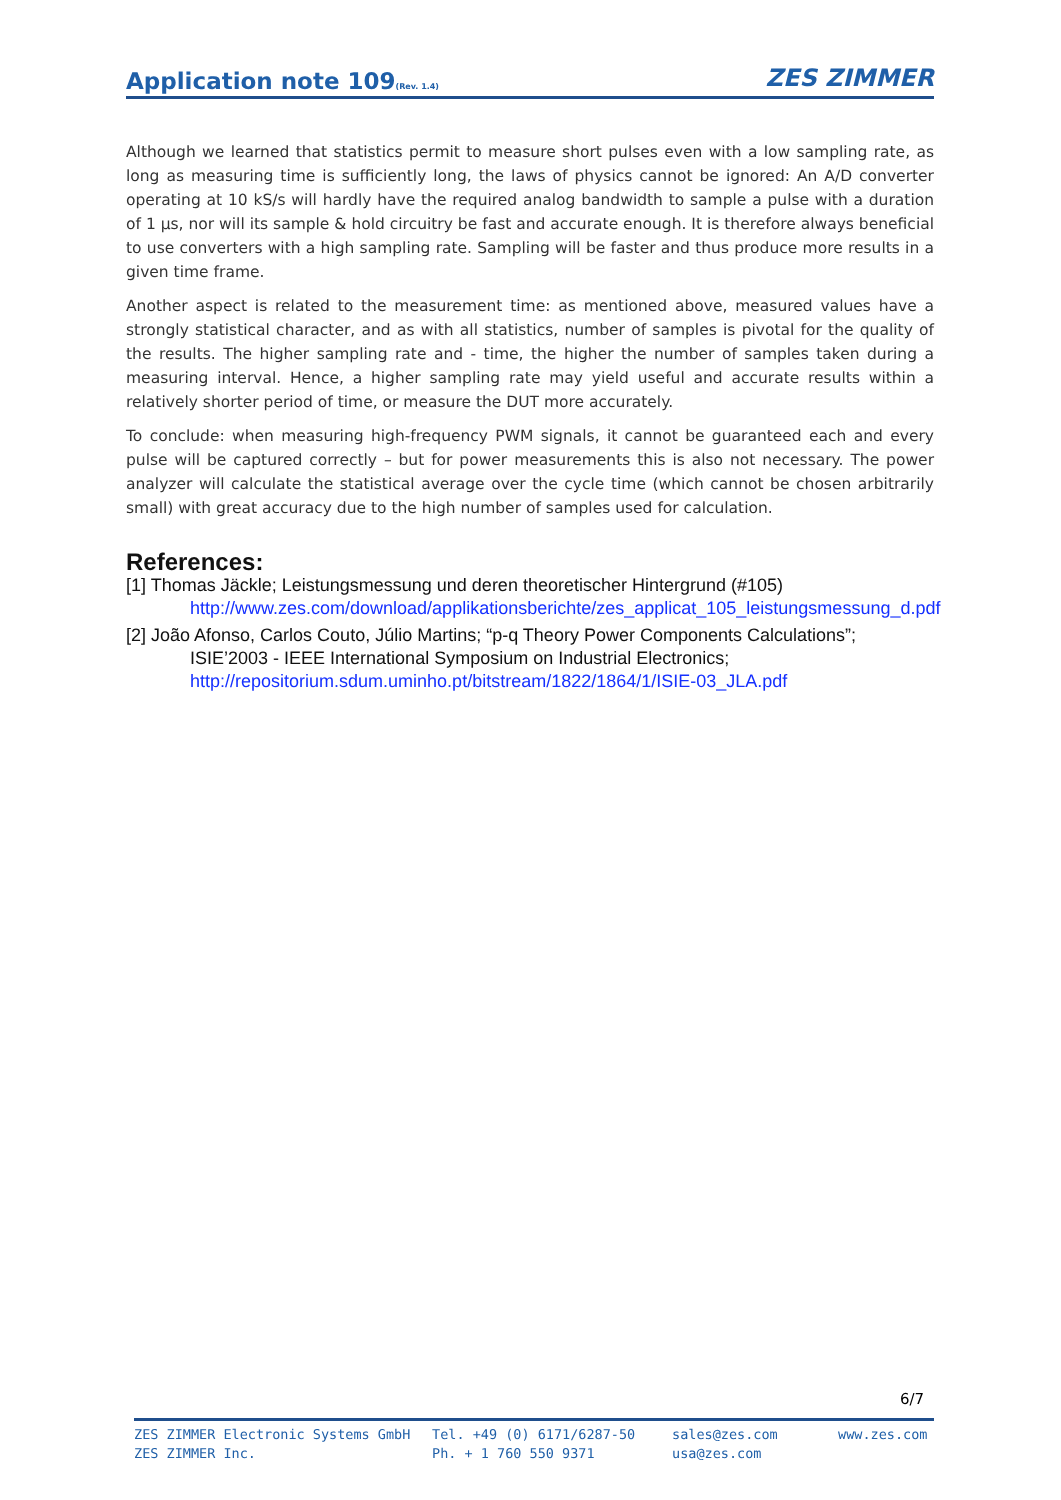Application note 109(Rev. 1.4)
ZES ZIMMER
Although we learned that statistics permit to measure short pulses even with a low sampling rate, as long as measuring time is sufficiently long, the laws of physics cannot be ignored: An A/D converter operating at 10 kS/s will hardly have the required analog bandwidth to sample a pulse with a duration of 1 µs, nor will its sample & hold circuitry be fast and accurate enough. It is therefore always beneficial to use converters with a high sampling rate. Sampling will be faster and thus produce more results in a given time frame.
Another aspect is related to the measurement time: as mentioned above, measured values have a strongly statistical character, and as with all statistics, number of samples is pivotal for the quality of the results. The higher sampling rate and - time, the higher the number of samples taken during a measuring interval. Hence, a higher sampling rate may yield useful and accurate results within a relatively shorter period of time, or measure the DUT more accurately.
To conclude: when measuring high-frequency PWM signals, it cannot be guaranteed each and every pulse will be captured correctly – but for power measurements this is also not necessary. The power analyzer will calculate the statistical average over the cycle time (which cannot be chosen arbitrarily small) with great accuracy due to the high number of samples used for calculation.
References:
[1] Thomas Jäckle; Leistungsmessung und deren theoretischer Hintergrund (#105)
http://www.zes.com/download/applikationsberichte/zes_applicat_105_leistungsmessung_d.pdf
[2] João Afonso, Carlos Couto, Júlio Martins; “p-q Theory Power Components Calculations”;
ISIE’2003 - IEEE International Symposium on Industrial Electronics;
http://repositorium.sdum.uminho.pt/bitstream/1822/1864/1/ISIE-03_JLA.pdf
6/7
ZES ZIMMER Electronic Systems GmbH
ZES ZIMMER Inc.
Tel. +49 (0) 6171/6287-50
Ph. + 1 760 550 9371
sales@zes.com
usa@zes.com
www.zes.com